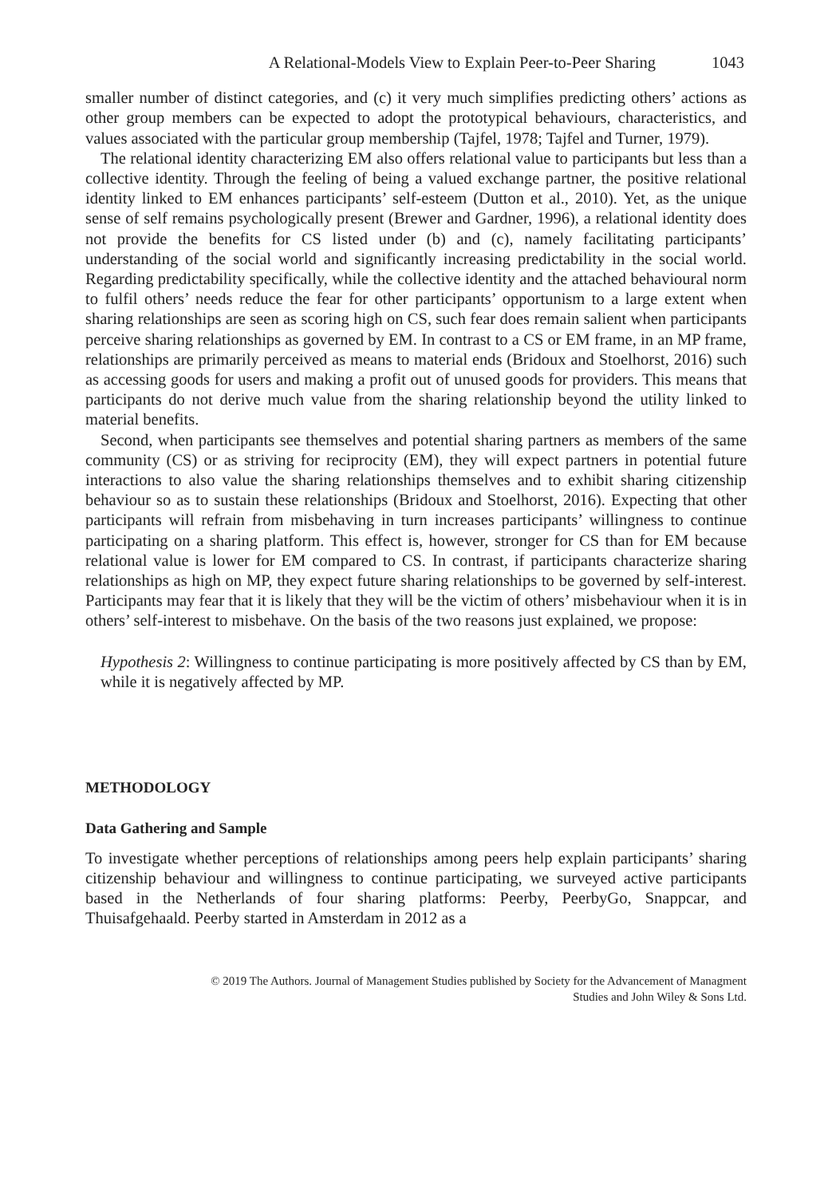A Relational-Models View to Explain Peer-to-Peer Sharing 1043
smaller number of distinct categories, and (c) it very much simplifies predicting others’ actions as other group members can be expected to adopt the prototypical behaviours, characteristics, and values associated with the particular group membership (Tajfel, 1978; Tajfel and Turner, 1979).
The relational identity characterizing EM also offers relational value to participants but less than a collective identity. Through the feeling of being a valued exchange partner, the positive relational identity linked to EM enhances participants’ self-esteem (Dutton et al., 2010). Yet, as the unique sense of self remains psychologically present (Brewer and Gardner, 1996), a relational identity does not provide the benefits for CS listed under (b) and (c), namely facilitating participants’ understanding of the social world and significantly increasing predictability in the social world. Regarding predictability specifically, while the collective identity and the attached behavioural norm to fulfil others’ needs reduce the fear for other participants’ opportunism to a large extent when sharing relationships are seen as scoring high on CS, such fear does remain salient when participants perceive sharing relationships as governed by EM. In contrast to a CS or EM frame, in an MP frame, relationships are primarily perceived as means to material ends (Bridoux and Stoelhorst, 2016) such as accessing goods for users and making a profit out of unused goods for providers. This means that participants do not derive much value from the sharing relationship beyond the utility linked to material benefits.
Second, when participants see themselves and potential sharing partners as members of the same community (CS) or as striving for reciprocity (EM), they will expect partners in potential future interactions to also value the sharing relationships themselves and to exhibit sharing citizenship behaviour so as to sustain these relationships (Bridoux and Stoelhorst, 2016). Expecting that other participants will refrain from misbehaving in turn increases participants’ willingness to continue participating on a sharing platform. This effect is, however, stronger for CS than for EM because relational value is lower for EM compared to CS. In contrast, if participants characterize sharing relationships as high on MP, they expect future sharing relationships to be governed by self-interest. Participants may fear that it is likely that they will be the victim of others’ misbehaviour when it is in others’ self-interest to misbehave. On the basis of the two reasons just explained, we propose:
Hypothesis 2: Willingness to continue participating is more positively affected by CS than by EM, while it is negatively affected by MP.
METHODOLOGY
Data Gathering and Sample
To investigate whether perceptions of relationships among peers help explain participants’ sharing citizenship behaviour and willingness to continue participating, we surveyed active participants based in the Netherlands of four sharing platforms: Peerby, PeerbyGo, Snappcar, and Thuisafgehaald. Peerby started in Amsterdam in 2012 as a
© 2019 The Authors. Journal of Management Studies published by Society for the Advancement of Managment
Studies and John Wiley & Sons Ltd.